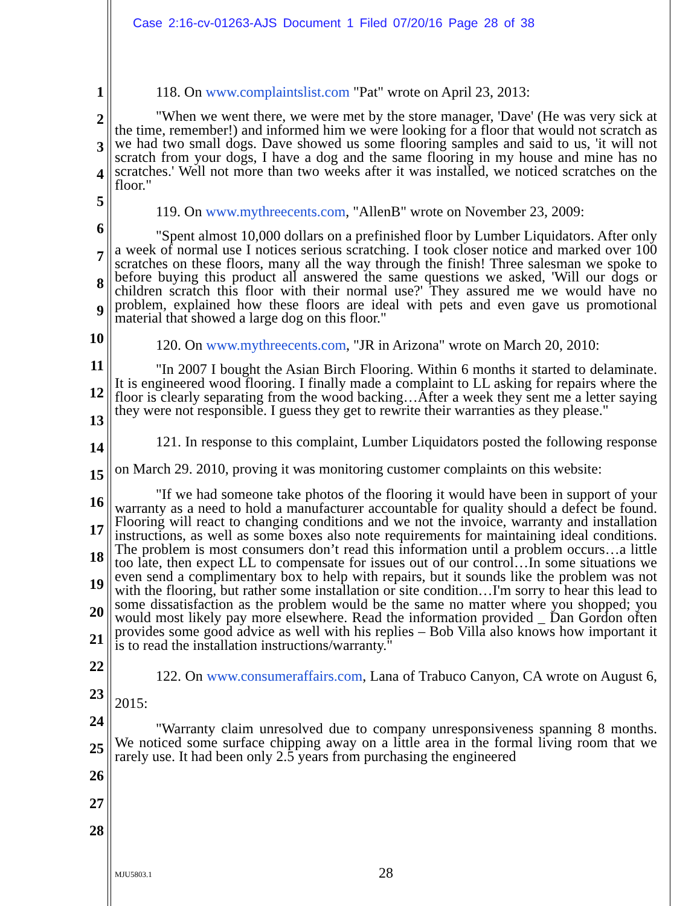Case 2:16-cv-01263-AJS Document 1 Filed 07/20/16 Page 28 of 38
1
2
3
4
5
6
7
8
9
10
11
12
13
14
15
16
17
18
19
20
21
22
23
24
25
26
27
28
118. On www.complaintslist.com "Pat" wrote on April 23, 2013:
"When we went there, we were met by the store manager, 'Dave' (He was very sick at the time, remember!) and informed him we were looking for a floor that would not scratch as we had two small dogs. Dave showed us some flooring samples and said to us, 'it will not scratch from your dogs, I have a dog and the same flooring in my house and mine has no scratches.' Well not more than two weeks after it was installed, we noticed scratches on the floor."
119. On www.mythreecents.com, "AllenB" wrote on November 23, 2009:
"Spent almost 10,000 dollars on a prefinished floor by Lumber Liquidators. After only a week of normal use I notices serious scratching. I took closer notice and marked over 100 scratches on these floors, many all the way through the finish! Three salesman we spoke to before buying this product all answered the same questions we asked, 'Will our dogs or children scratch this floor with their normal use?' They assured me we would have no problem, explained how these floors are ideal with pets and even gave us promotional material that showed a large dog on this floor."
120. On www.mythreecents.com, "JR in Arizona" wrote on March 20, 2010:
"In 2007 I bought the Asian Birch Flooring. Within 6 months it started to delaminate. It is engineered wood flooring. I finally made a complaint to LL asking for repairs where the floor is clearly separating from the wood backing…After a week they sent me a letter saying they were not responsible. I guess they get to rewrite their warranties as they please."
121. In response to this complaint, Lumber Liquidators posted the following response on March 29. 2010, proving it was monitoring customer complaints on this website:
"If we had someone take photos of the flooring it would have been in support of your warranty as a need to hold a manufacturer accountable for quality should a defect be found. Flooring will react to changing conditions and we not the invoice, warranty and installation instructions, as well as some boxes also note requirements for maintaining ideal conditions. The problem is most consumers don’t read this information until a problem occurs…a little too late, then expect LL to compensate for issues out of our control…In some situations we even send a complimentary box to help with repairs, but it sounds like the problem was not with the flooring, but rather some installation or site condition…I'm sorry to hear this lead to some dissatisfaction as the problem would be the same no matter where you shopped; you would most likely pay more elsewhere. Read the information provided _ Dan Gordon often provides some good advice as well with his replies – Bob Villa also knows how important it is to read the installation instructions/warranty."
122. On www.consumeraffairs.com, Lana of Trabuco Canyon, CA wrote on August 6, 2015:
"Warranty claim unresolved due to company unresponsiveness spanning 8 months. We noticed some surface chipping away on a little area in the formal living room that we rarely use. It had been only 2.5 years from purchasing the engineered
MJU5803.1 28